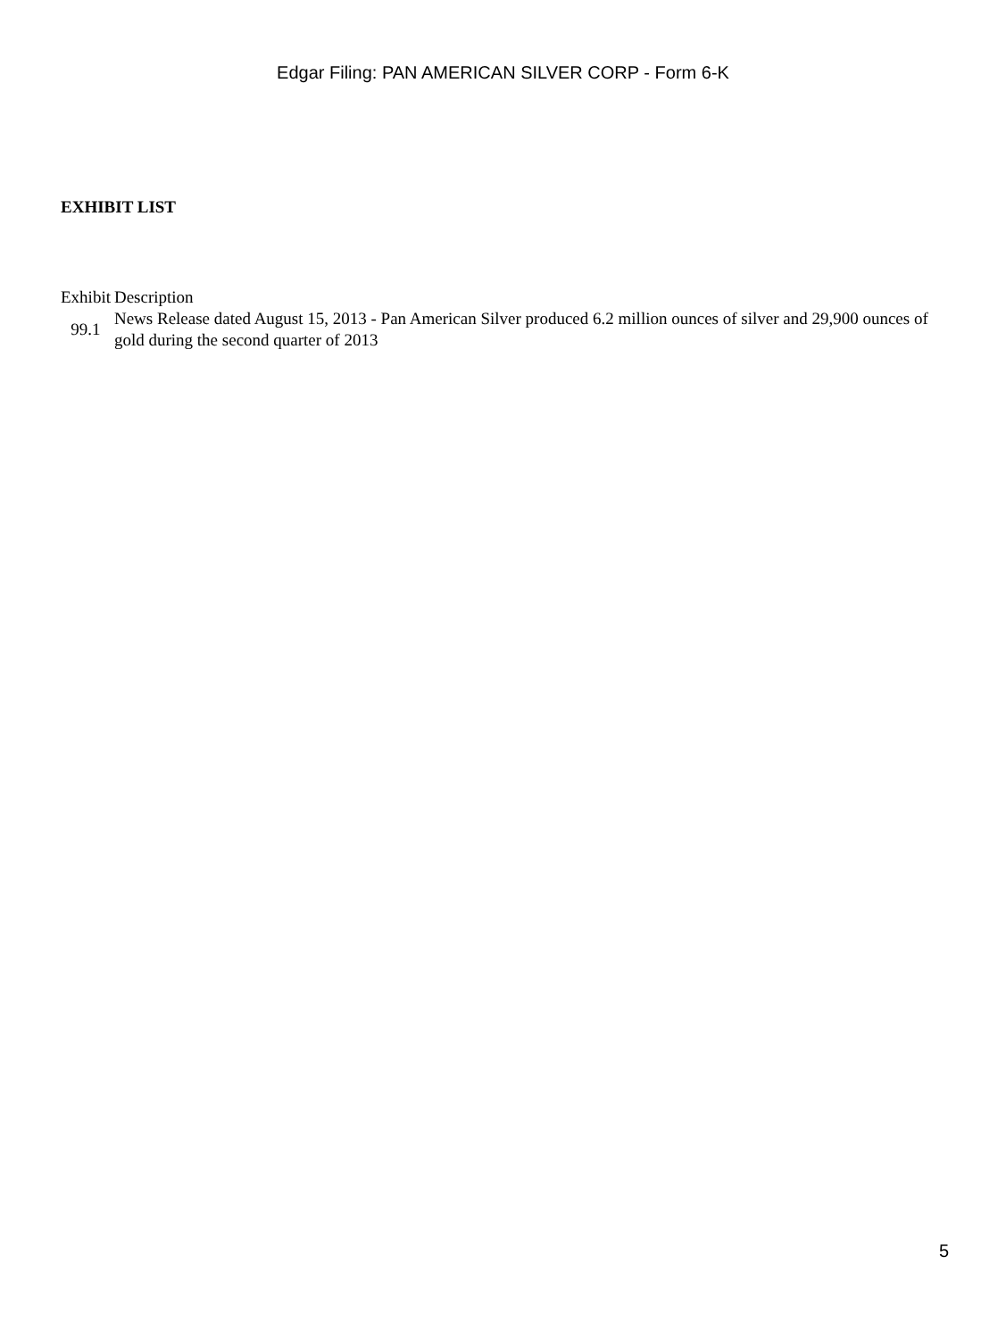Edgar Filing: PAN AMERICAN SILVER CORP - Form 6-K
EXHIBIT LIST
| Exhibit | Description |
| --- | --- |
| 99.1 | News Release dated August 15, 2013 - Pan American Silver produced 6.2 million ounces of silver and 29,900 ounces of gold during the second quarter of 2013 |
5